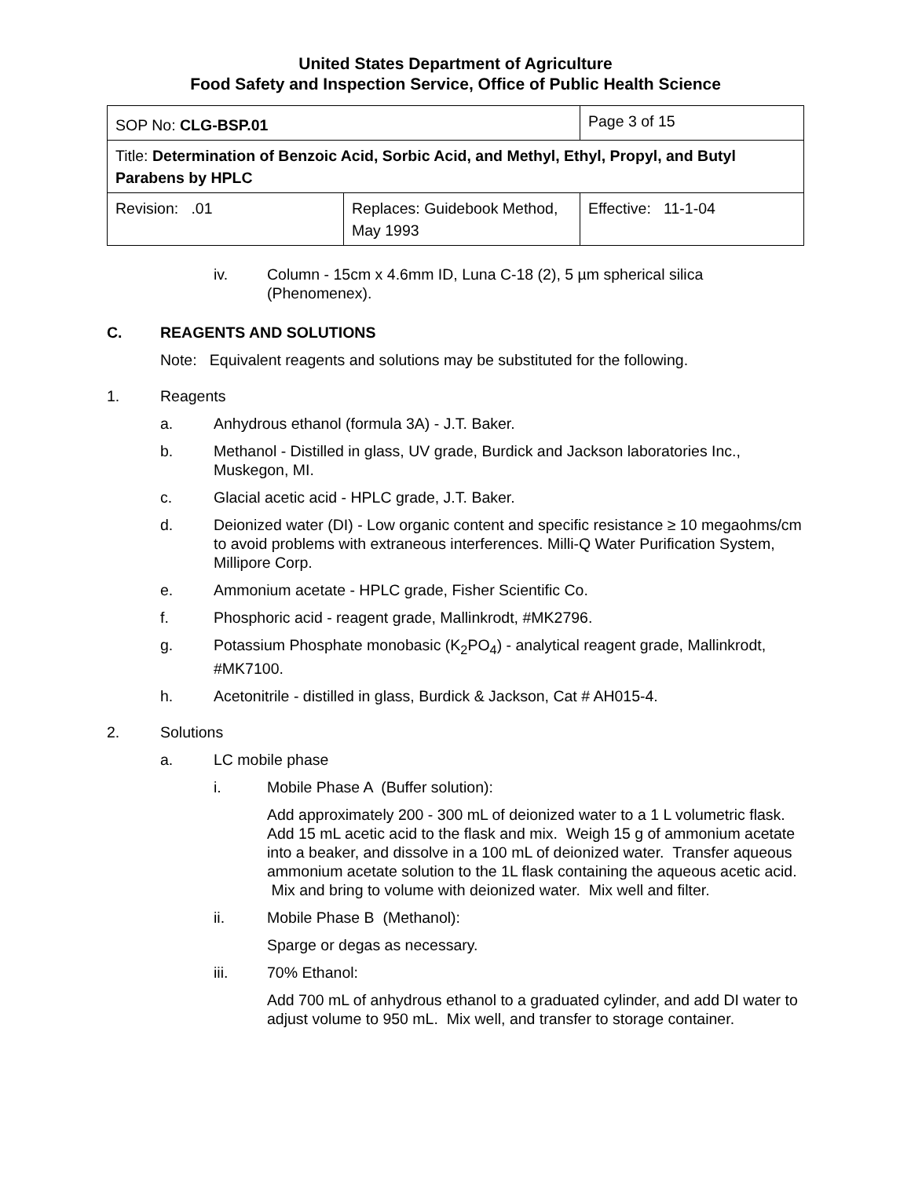United States Department of Agriculture
Food Safety and Inspection Service, Office of Public Health Science
| SOP No: CLG-BSP.01 | | Page 3 of 15 |
| Title: Determination of Benzoic Acid, Sorbic Acid, and Methyl, Ethyl, Propyl, and Butyl Parabens by HPLC | | |
| Revision: .01 | Replaces: Guidebook Method, May 1993 | Effective: 11-1-04 |
iv. Column - 15cm x 4.6mm ID, Luna C-18 (2), 5 µm spherical silica (Phenomenex).
C. REAGENTS AND SOLUTIONS
Note: Equivalent reagents and solutions may be substituted for the following.
1. Reagents
a. Anhydrous ethanol (formula 3A) - J.T. Baker.
b. Methanol - Distilled in glass, UV grade, Burdick and Jackson laboratories Inc., Muskegon, MI.
c. Glacial acetic acid - HPLC grade, J.T. Baker.
d. Deionized water (DI) - Low organic content and specific resistance ≥ 10 megaohms/cm to avoid problems with extraneous interferences. Milli-Q Water Purification System, Millipore Corp.
e. Ammonium acetate - HPLC grade, Fisher Scientific Co.
f. Phosphoric acid - reagent grade, Mallinkrodt, #MK2796.
g. Potassium Phosphate monobasic (K<sub>2</sub>PO<sub>4</sub>) - analytical reagent grade, Mallinkrodt, #MK7100.
h. Acetonitrile - distilled in glass, Burdick & Jackson, Cat # AH015-4.
2. Solutions
a. LC mobile phase
i. Mobile Phase A (Buffer solution):
Add approximately 200 - 300 mL of deionized water to a 1 L volumetric flask. Add 15 mL acetic acid to the flask and mix. Weigh 15 g of ammonium acetate into a beaker, and dissolve in a 100 mL of deionized water. Transfer aqueous ammonium acetate solution to the 1L flask containing the aqueous acetic acid. Mix and bring to volume with deionized water. Mix well and filter.
ii. Mobile Phase B (Methanol):
Sparge or degas as necessary.
iii. 70% Ethanol:
Add 700 mL of anhydrous ethanol to a graduated cylinder, and add DI water to adjust volume to 950 mL. Mix well, and transfer to storage container.